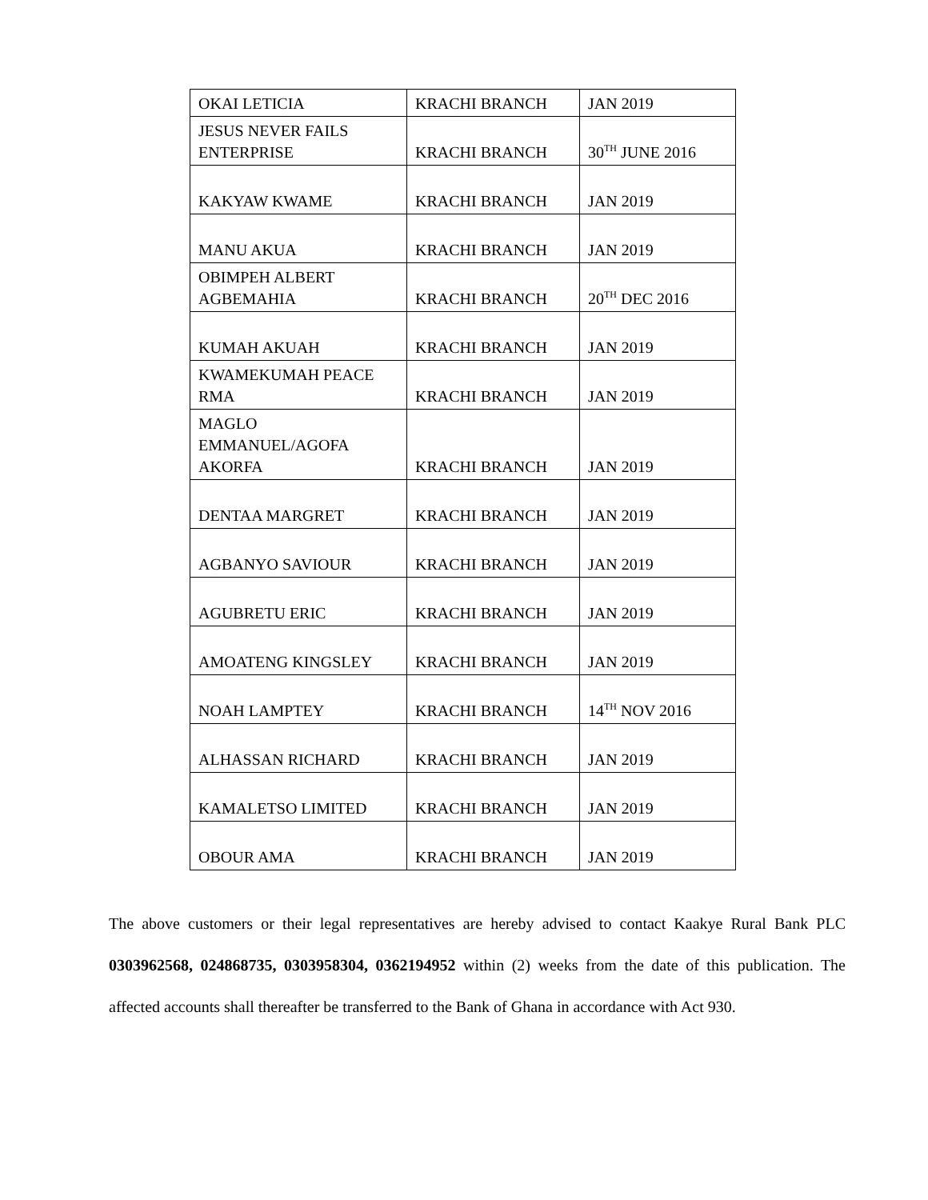| OKAI LETICIA | KRACHI BRANCH | JAN 2019 |
| JESUS NEVER FAILS ENTERPRISE | KRACHI BRANCH | 30<sup>TH</sup> JUNE 2016 |
| KAKYAW KWAME | KRACHI BRANCH | JAN 2019 |
| MANU AKUA | KRACHI BRANCH | JAN 2019 |
| OBIMPEH ALBERT AGBEMAHIA | KRACHI BRANCH | 20<sup>TH</sup> DEC 2016 |
| KUMAH AKUAH | KRACHI BRANCH | JAN 2019 |
| KWAMEKUMAH PEACE RMA | KRACHI BRANCH | JAN 2019 |
| MAGLO EMMANUEL/AGOFA AKORFA | KRACHI BRANCH | JAN 2019 |
| DENTAA MARGRET | KRACHI BRANCH | JAN 2019 |
| AGBANYO SAVIOUR | KRACHI BRANCH | JAN 2019 |
| AGUBRETU ERIC | KRACHI BRANCH | JAN 2019 |
| AMOATENG KINGSLEY | KRACHI BRANCH | JAN 2019 |
| NOAH LAMPTEY | KRACHI BRANCH | 14<sup>TH</sup> NOV 2016 |
| ALHASSAN RICHARD | KRACHI BRANCH | JAN 2019 |
| KAMALETSO LIMITED | KRACHI BRANCH | JAN 2019 |
| OBOUR AMA | KRACHI BRANCH | JAN 2019 |
The above customers or their legal representatives are hereby advised to contact Kaakye Rural Bank PLC 0303962568, 024868735, 0303958304, 0362194952 within (2) weeks from the date of this publication. The affected accounts shall thereafter be transferred to the Bank of Ghana in accordance with Act 930.